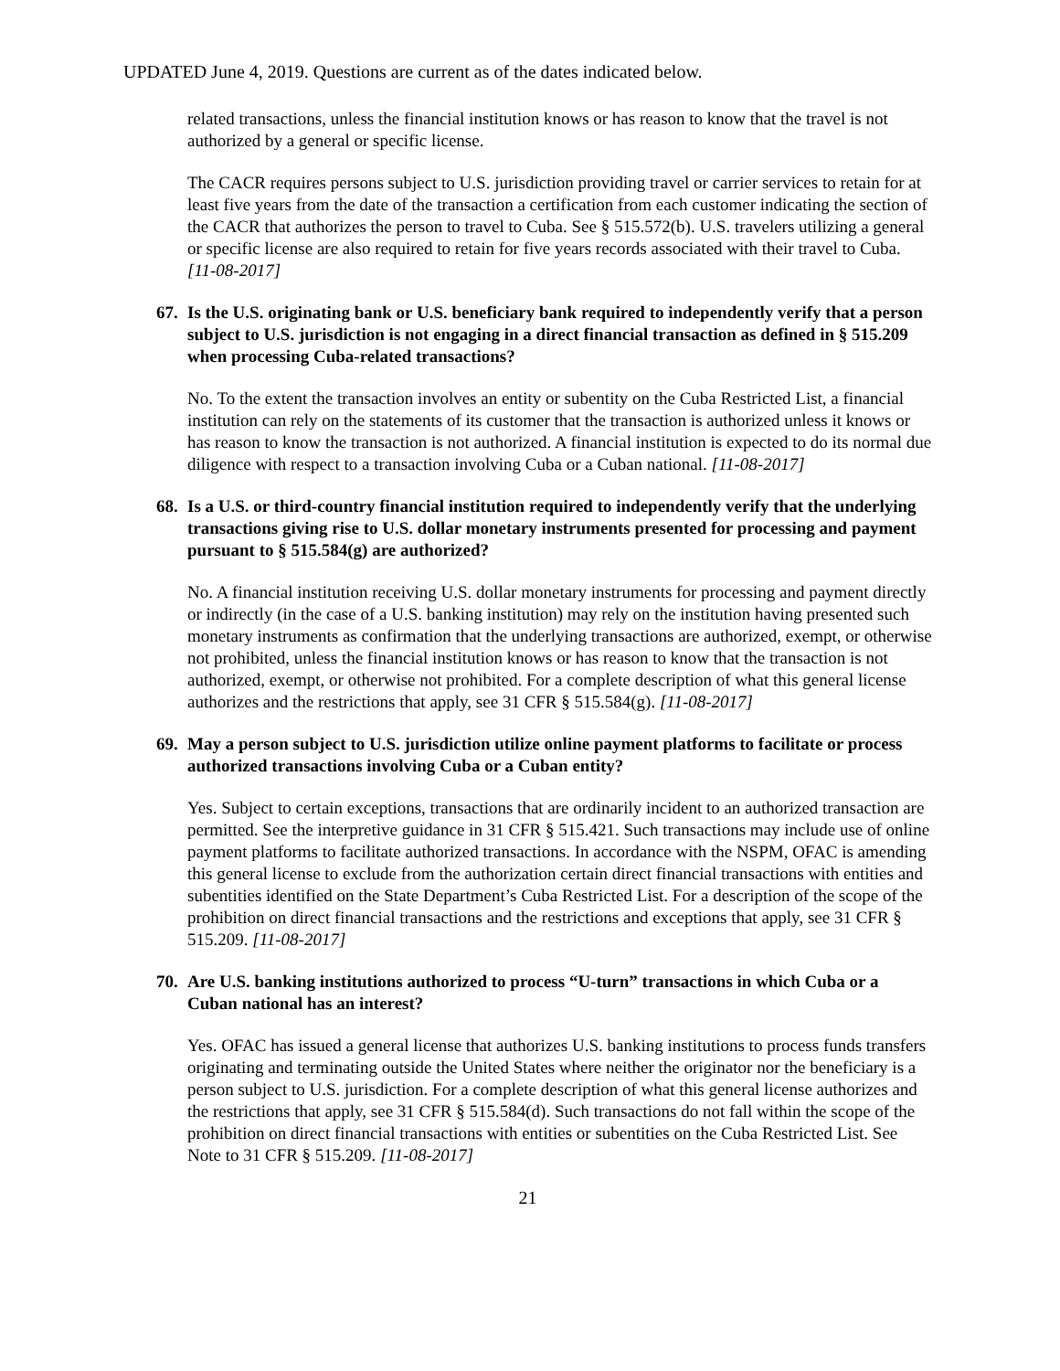UPDATED June 4, 2019. Questions are current as of the dates indicated below.
related transactions, unless the financial institution knows or has reason to know that the travel is not authorized by a general or specific license.
The CACR requires persons subject to U.S. jurisdiction providing travel or carrier services to retain for at least five years from the date of the transaction a certification from each customer indicating the section of the CACR that authorizes the person to travel to Cuba. See § 515.572(b). U.S. travelers utilizing a general or specific license are also required to retain for five years records associated with their travel to Cuba. [11-08-2017]
67. Is the U.S. originating bank or U.S. beneficiary bank required to independently verify that a person subject to U.S. jurisdiction is not engaging in a direct financial transaction as defined in § 515.209 when processing Cuba-related transactions?
No. To the extent the transaction involves an entity or subentity on the Cuba Restricted List, a financial institution can rely on the statements of its customer that the transaction is authorized unless it knows or has reason to know the transaction is not authorized. A financial institution is expected to do its normal due diligence with respect to a transaction involving Cuba or a Cuban national. [11-08-2017]
68. Is a U.S. or third-country financial institution required to independently verify that the underlying transactions giving rise to U.S. dollar monetary instruments presented for processing and payment pursuant to § 515.584(g) are authorized?
No. A financial institution receiving U.S. dollar monetary instruments for processing and payment directly or indirectly (in the case of a U.S. banking institution) may rely on the institution having presented such monetary instruments as confirmation that the underlying transactions are authorized, exempt, or otherwise not prohibited, unless the financial institution knows or has reason to know that the transaction is not authorized, exempt, or otherwise not prohibited. For a complete description of what this general license authorizes and the restrictions that apply, see 31 CFR § 515.584(g). [11-08-2017]
69. May a person subject to U.S. jurisdiction utilize online payment platforms to facilitate or process authorized transactions involving Cuba or a Cuban entity?
Yes. Subject to certain exceptions, transactions that are ordinarily incident to an authorized transaction are permitted. See the interpretive guidance in 31 CFR § 515.421. Such transactions may include use of online payment platforms to facilitate authorized transactions. In accordance with the NSPM, OFAC is amending this general license to exclude from the authorization certain direct financial transactions with entities and subentities identified on the State Department’s Cuba Restricted List. For a description of the scope of the prohibition on direct financial transactions and the restrictions and exceptions that apply, see 31 CFR § 515.209. [11-08-2017]
70. Are U.S. banking institutions authorized to process “U-turn” transactions in which Cuba or a Cuban national has an interest?
Yes. OFAC has issued a general license that authorizes U.S. banking institutions to process funds transfers originating and terminating outside the United States where neither the originator nor the beneficiary is a person subject to U.S. jurisdiction. For a complete description of what this general license authorizes and the restrictions that apply, see 31 CFR § 515.584(d). Such transactions do not fall within the scope of the prohibition on direct financial transactions with entities or subentities on the Cuba Restricted List. See Note to 31 CFR § 515.209. [11-08-2017]
21